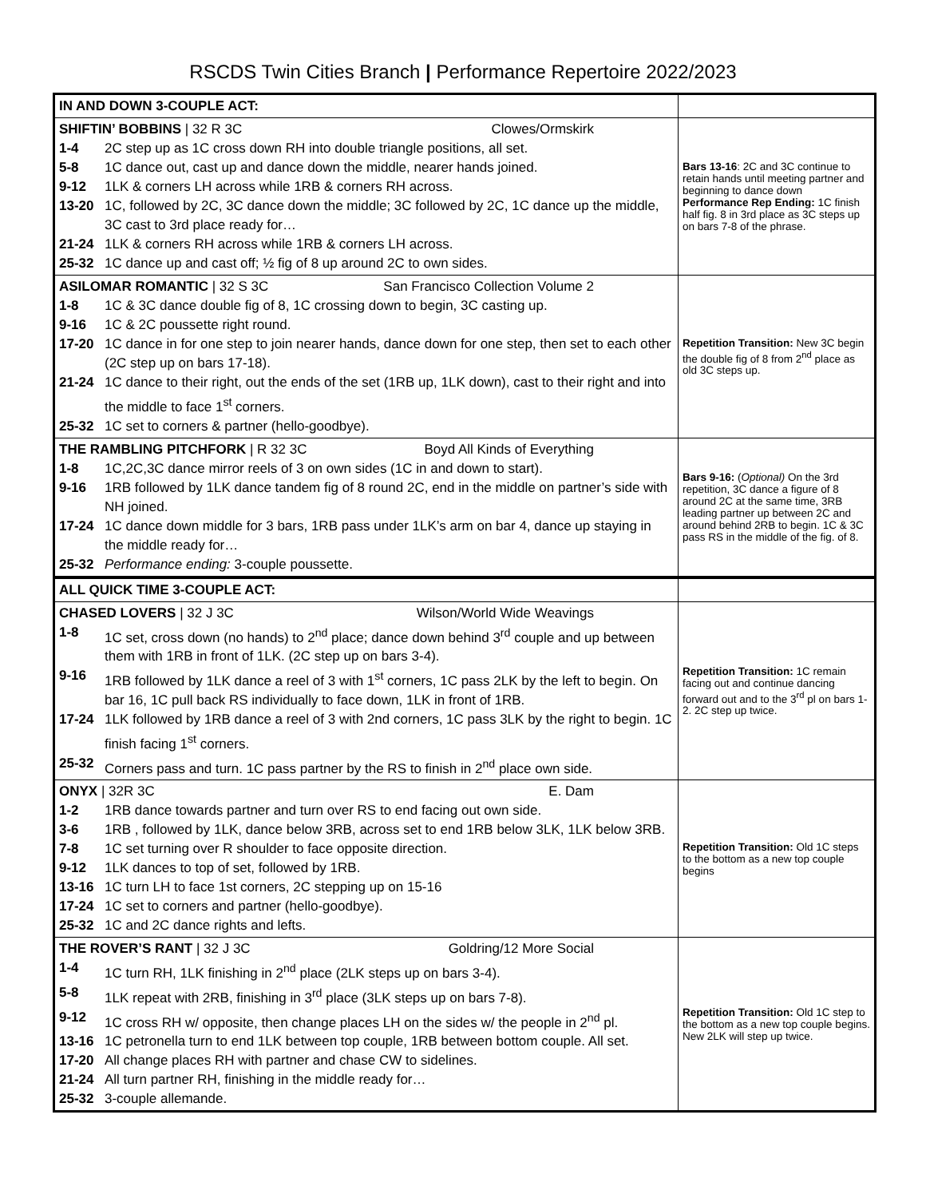RSCDS Twin Cities Branch | Performance Repertoire 2022/2023
| IN AND DOWN 3-COUPLE ACT: | |
| SHIFTIN’ BOBBINS / 32 R 3C Clowes/Ormskirk 1-4 2C step up as 1C cross down RH into double triangle positions, all set. 5-8 1C dance out, cast up and dance down the middle, nearer hands joined. 9-12 1LK & corners LH across while 1RB & corners RH across. 13-20 1C, followed by 2C, 3C dance down the middle; 3C followed by 2C, 1C dance up the middle, 3C cast to 3rd place ready for… 21-24 1LK & corners RH across while 1RB & corners LH across. 25-32 1C dance up and cast off; ½ fig of 8 up around 2C to own sides. | Bars 13-16 : 2C and 3C continue to retain hands until meeting partner and beginning to dance down Performance Rep Ending: 1C finish half fig. 8 in 3rd place as 3C steps up on bars 7-8 of the phrase. |
| ASILOMAR ROMANTIC / 32 S 3C San Francisco Collection Volume 2 1-8 1C & 3C dance double fig of 8, 1C crossing down to begin, 3C casting up. 9-16 1C & 2C poussette right round. 17-20 1C dance in for one step to join nearer hands, dance down for one step, then set to each other (2C step up on bars 17-18). 21-24 1C dance to their right, out the ends of the set (1RB up, 1LK down), cast to their right and into the middle to face 1<sup>st</sup> corners. 25-32 1C set to corners & partner (hello-goodbye). | Repetition Transition: New 3C begin the double fig of 8 from 2<sup>nd</sup> place as old 3C steps up. |
| THE RAMBLING PITCHFORK / R 32 3C Boyd All Kinds of Everything 1-8 1C,2C,3C dance mirror reels of 3 on own sides (1C in and down to start). 9-16 1RB followed by 1LK dance tandem fig of 8 round 2C, end in the middle on partner’s side with NH joined. 17-24 1C dance down middle for 3 bars, 1RB pass under 1LK’s arm on bar 4, dance up staying in the middle ready for… 25-32 Performance ending: 3-couple poussette. | Bars 9-16: ( Optional) On the 3rd repetition, 3C dance a figure of 8 around 2C at the same time, 3RB leading partner up between 2C and around behind 2RB to begin. 1C & 3C pass RS in the middle of the fig. of 8. |
| ALL QUICK TIME 3-COUPLE ACT: | |
| CHASED LOVERS / 32 J 3C Wilson/World Wide Weavings 1-8 1C set, cross down (no hands) to 2<sup>nd</sup> place; dance down behind 3<sup>rd</sup> couple and up between them with 1RB in front of 1LK. (2C step up on bars 3-4). 9-16 1RB followed by 1LK dance a reel of 3 with 1<sup>st</sup> corners, 1C pass 2LK by the left to begin. On bar 16, 1C pull back RS individually to face down, 1LK in front of 1RB. 17-24 1LK followed by 1RB dance a reel of 3 with 2nd corners, 1C pass 3LK by the right to begin. 1C finish facing 1<sup>st</sup> corners. 25-32 Corners pass and turn. 1C pass partner by the RS to finish in 2<sup>nd</sup> place own side. | Repetition Transition: 1C remain facing out and continue dancing forward out and to the 3<sup>rd</sup> pl on bars 1-2. 2C step up twice. |
| ONYX / 32R 3C E. Dam 1-2 1RB dance towards partner and turn over RS to end facing out own side. 3-6 1RB , followed by 1LK, dance below 3RB, across set to end 1RB below 3LK, 1LK below 3RB. 7-8 1C set turning over R shoulder to face opposite direction. 9-12 1LK dances to top of set, followed by 1RB. 13-16 1C turn LH to face 1st corners, 2C stepping up on 15-16 17-24 1C set to corners and partner (hello-goodbye). 25-32 1C and 2C dance rights and lefts. | Repetition Transition: Old 1C steps to the bottom as a new top couple begins |
| THE ROVER’S RANT / 32 J 3C Goldring/12 More Social 1-4 1C turn RH, 1LK finishing in 2<sup>nd</sup> place (2LK steps up on bars 3-4). 5-8 1LK repeat with 2RB, finishing in 3<sup>rd</sup> place (3LK steps up on bars 7-8). 9-12 1C cross RH w/ opposite, then change places LH on the sides w/ the people in 2<sup>nd</sup> pl. 13-16 1C petronella turn to end 1LK between top couple, 1RB between bottom couple. All set. 17-20 All change places RH with partner and chase CW to sidelines. 21-24 All turn partner RH, finishing in the middle ready for… 25-32 3-couple allemande. | Repetition Transition: Old 1C step to the bottom as a new top couple begins. New 2LK will step up twice. |